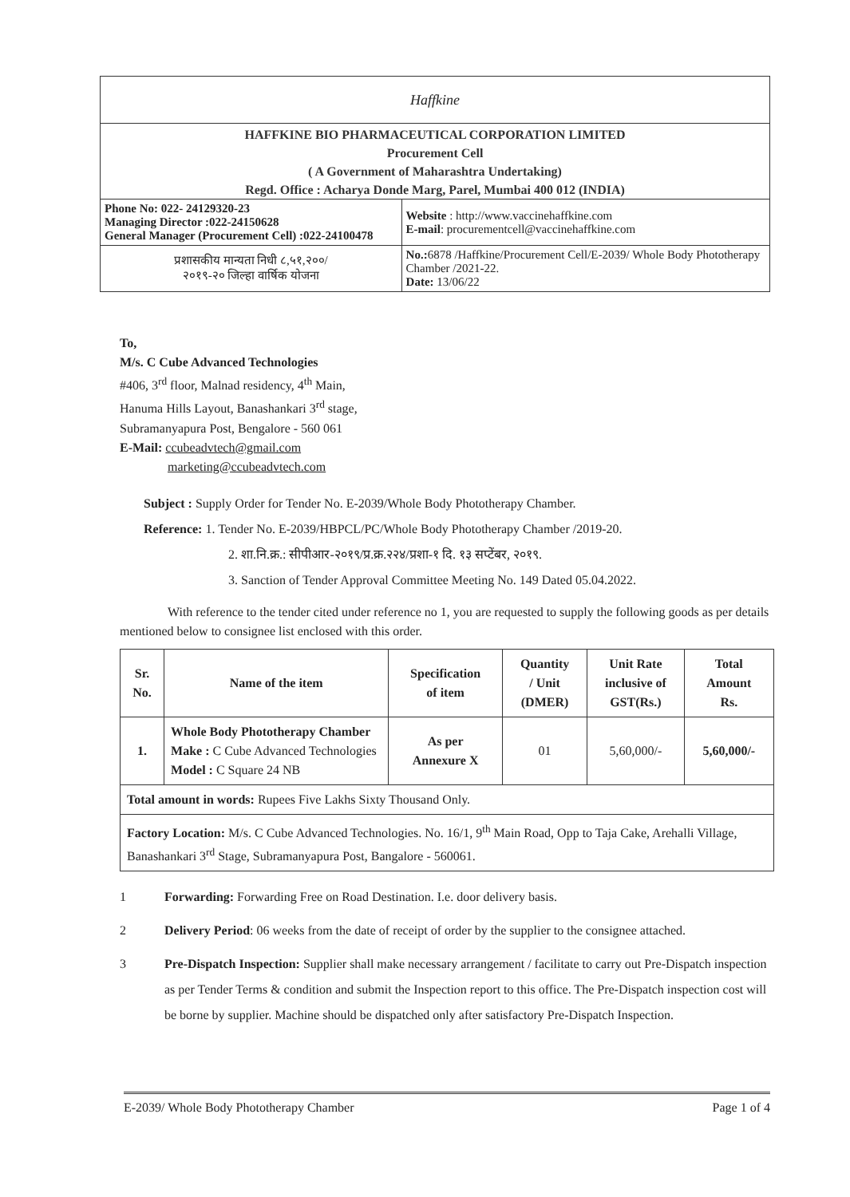Haffkine
HAFFKINE BIO PHARMACEUTICAL CORPORATION LIMITED
Procurement Cell
( A Government of Maharashtra Undertaking)
Regd. Office : Acharya Donde Marg, Parel, Mumbai 400 012 (INDIA)
| Phone No: 022- 24129320-23 Managing Director :022-24150628 General Manager (Procurement Cell) :022-24100478 | Website : http://www.vaccinehaffkine.com E-mail : procurementcell@vaccinehaffkine.com |
| प्रशासकीय मान्यता निधी ८,५१,२००/ २०१९-२० जिल्हा वार्षिक योजना | No.: 6878 /Haffkine/Procurement Cell/E-2039/ Whole Body Phototherapy Chamber /2021-22. Date: 13/06/22 |
To,
M/s. C Cube Advanced Technologies
#406, 3<sup>rd</sup> floor, Malnad residency, 4<sup>th</sup> Main,
Hanuma Hills Layout, Banashankari 3<sup>rd</sup> stage,
Subramanyapura Post, Bengalore - 560 061
E-Mail: ccubeadvtech@gmail.com
marketing@ccubeadvtech.com
Subject : Supply Order for Tender No. E-2039/Whole Body Phototherapy Chamber.
Reference: 1. Tender No. E-2039/HBPCL/PC/Whole Body Phototherapy Chamber /2019-20.
2. शा.नि.क्र.: सीपीआर-२०१९/प्र.क्र.२२४/प्रशा-१ दि. १३ सप्टेंबर, २०१९.
3. Sanction of Tender Approval Committee Meeting No. 149 Dated 05.04.2022.
With reference to the tender cited under reference no 1, you are requested to supply the following goods as per details mentioned below to consignee list enclosed with this order.
| Sr. No. | Name of the item | Specification of item | Quantity / Unit (DMER) | Unit Rate inclusive of GST(Rs.) | Total Amount Rs. |
| --- | --- | --- | --- | --- | --- |
| 1. | Whole Body Phototherapy Chamber Make : C Cube Advanced Technologies Model : C Square 24 NB | As per Annexure X | 01 | 5,60,000/- | 5,60,000/- |
| Total amount in words: Rupees Five Lakhs Sixty Thousand Only. | | | | | |
| Factory Location: M/s. C Cube Advanced Technologies. No. 16/1, 9<sup>th</sup> Main Road, Opp to Taja Cake, Arehalli Village, Banashankari 3<sup>rd</sup> Stage, Subramanyapura Post, Bangalore - 560061. | | | | | |
1 Forwarding: Forwarding Free on Road Destination. I.e. door delivery basis.
2 Delivery Period: 06 weeks from the date of receipt of order by the supplier to the consignee attached.
3 Pre-Dispatch Inspection: Supplier shall make necessary arrangement / facilitate to carry out Pre-Dispatch inspection as per Tender Terms & condition and submit the Inspection report to this office. The Pre-Dispatch inspection cost will be borne by supplier. Machine should be dispatched only after satisfactory Pre-Dispatch Inspection.
E-2039/ Whole Body Phototherapy Chamber Page 1 of 4